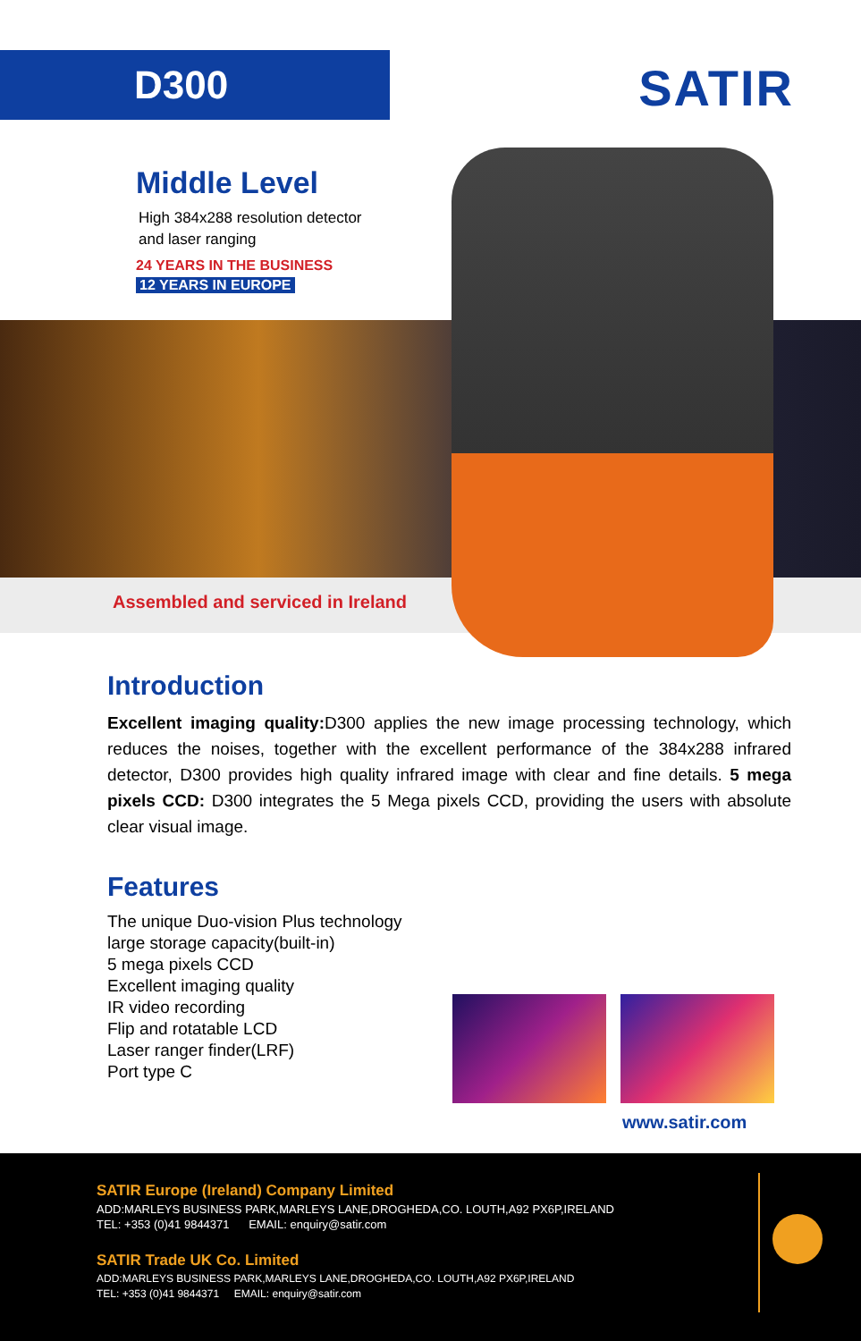D300 SATIR
Middle Level
High 384x288 resolution detector
and laser ranging
24 YEARS IN THE BUSINESS
12 YEARS IN EUROPE
Assembled and serviced in Ireland
Introduction
Excellent imaging quality: D300 applies the new image processing technology, which reduces the noises, together with the excellent performance of the 384x288 infrared detector, D300 provides high quality infrared image with clear and fine details. 5 mega pixels CCD: D300 integrates the 5 Mega pixels CCD, providing the users with absolute clear visual image.
Features
The unique Duo-vision Plus technology
large storage capacity(built-in)
5 mega pixels CCD
Excellent imaging quality
IR video recording
Flip and rotatable LCD
Laser ranger finder(LRF)
Port type C
www.satir.com
SATIR Europe (Ireland) Company Limited
ADD:MARLEYS BUSINESS PARK,MARLEYS LANE,DROGHEDA,CO. LOUTH,A92 PX6P,IRELAND
TEL: +353 (0)41 9844371 EMAIL: enquiry@satir.com
SATIR Trade UK Co. Limited
ADD:MARLEYS BUSINESS PARK,MARLEYS LANE,DROGHEDA,CO. LOUTH,A92 PX6P,IRELAND
TEL: +353 (0)41 9844371 EMAIL: enquiry@satir.com